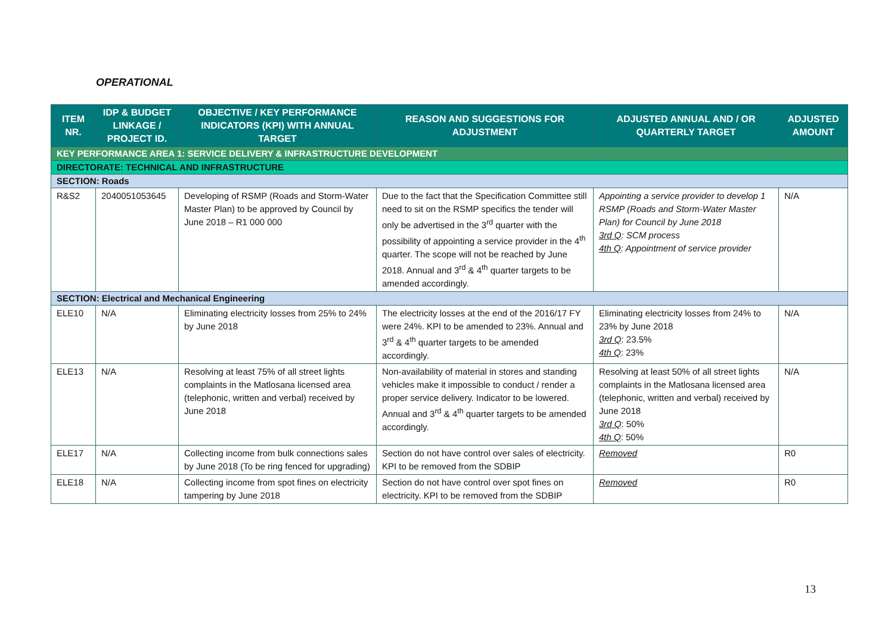OPERATIONAL
| ITEM NR. | IDP & BUDGET LINKAGE / PROJECT ID. | OBJECTIVE / KEY PERFORMANCE INDICATORS (KPI) WITH ANNUAL TARGET | REASON AND SUGGESTIONS FOR ADJUSTMENT | ADJUSTED ANNUAL AND / OR QUARTERLY TARGET | ADJUSTED AMOUNT |
| --- | --- | --- | --- | --- | --- |
| KEY PERFORMANCE AREA 1: SERVICE DELIVERY & INFRASTRUCTURE DEVELOPMENT | | | | | |
| DIRECTORATE: TECHNICAL AND INFRASTRUCTURE | | | | | |
| SECTION: Roads | | | | | |
| R&S2 | 2040051053645 | Developing of RSMP (Roads and Storm-Water Master Plan) to be approved by Council by June 2018 – R1 000 000 | Due to the fact that the Specification Committee still need to sit on the RSMP specifics the tender will only be advertised in the 3<sup>rd</sup> quarter with the possibility of appointing a service provider in the 4<sup>th</sup> quarter. The scope will not be reached by June 2018. Annual and 3<sup>rd</sup> & 4<sup>th</sup> quarter targets to be amended accordingly. | Appointing a service provider to develop 1 RSMP (Roads and Storm-Water Master Plan) for Council by June 2018 3rd Q : SCM process 4th Q : Appointment of service provider | N/A |
| SECTION: Electrical and Mechanical Engineering | | | | | |
| ELE10 | N/A | Eliminating electricity losses from 25% to 24% by June 2018 | The electricity losses at the end of the 2016/17 FY were 24%. KPI to be amended to 23%. Annual and 3<sup>rd</sup> & 4<sup>th</sup> quarter targets to be amended accordingly. | Eliminating electricity losses from 24% to 23% by June 2018 3rd Q : 23.5% 4th Q : 23% | N/A |
| ELE13 | N/A | Resolving at least 75% of all street lights complaints in the Matlosana licensed area (telephonic, written and verbal) received by June 2018 | Non-availability of material in stores and standing vehicles make it impossible to conduct / render a proper service delivery. Indicator to be lowered. Annual and 3<sup>rd</sup> & 4<sup>th</sup> quarter targets to be amended accordingly. | Resolving at least 50% of all street lights complaints in the Matlosana licensed area (telephonic, written and verbal) received by June 2018 3rd Q : 50% 4th Q : 50% | N/A |
| ELE17 | N/A | Collecting income from bulk connections sales by June 2018 (To be ring fenced for upgrading) | Section do not have control over sales of electricity. KPI to be removed from the SDBIP | Removed | R0 |
| ELE18 | N/A | Collecting income from spot fines on electricity tampering by June 2018 | Section do not have control over spot fines on electricity. KPI to be removed from the SDBIP | Removed | R0 |
13